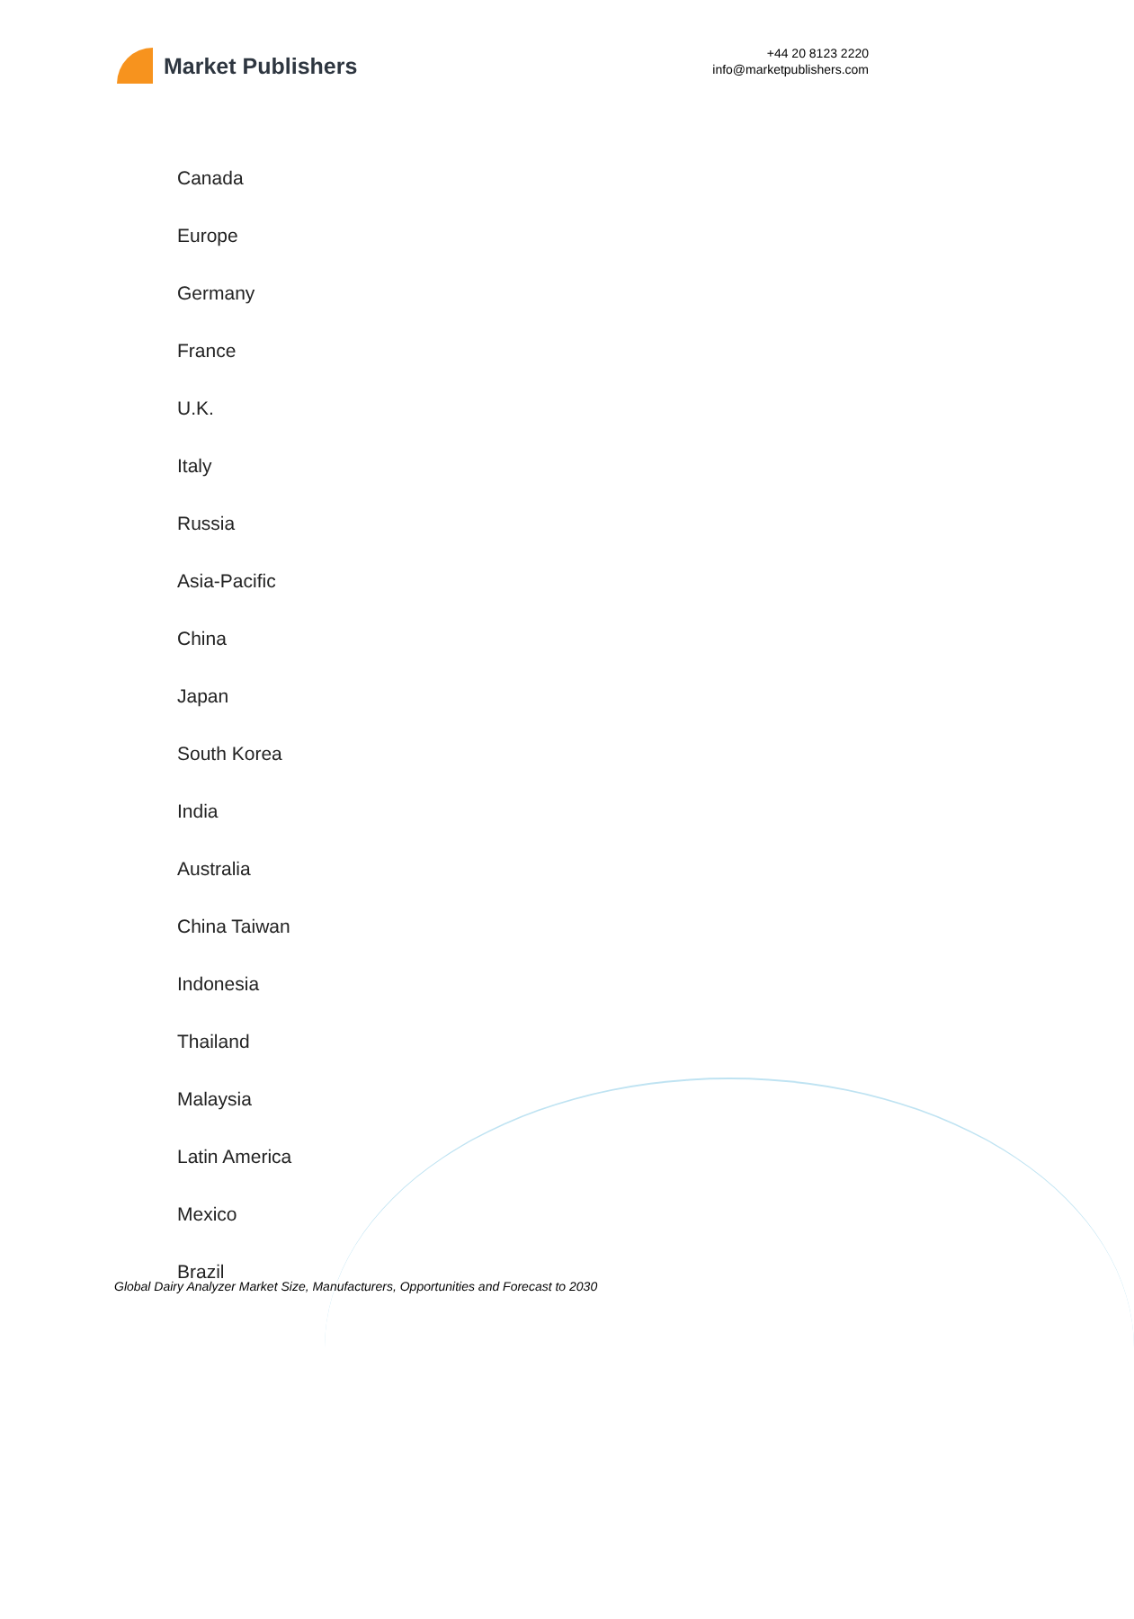Market Publishers
+44 20 8123 2220
info@marketpublishers.com
Canada
Europe
Germany
France
U.K.
Italy
Russia
Asia-Pacific
China
Japan
South Korea
India
Australia
China Taiwan
Indonesia
Thailand
Malaysia
Latin America
Mexico
Brazil
Global Dairy Analyzer Market Size, Manufacturers, Opportunities and Forecast to 2030